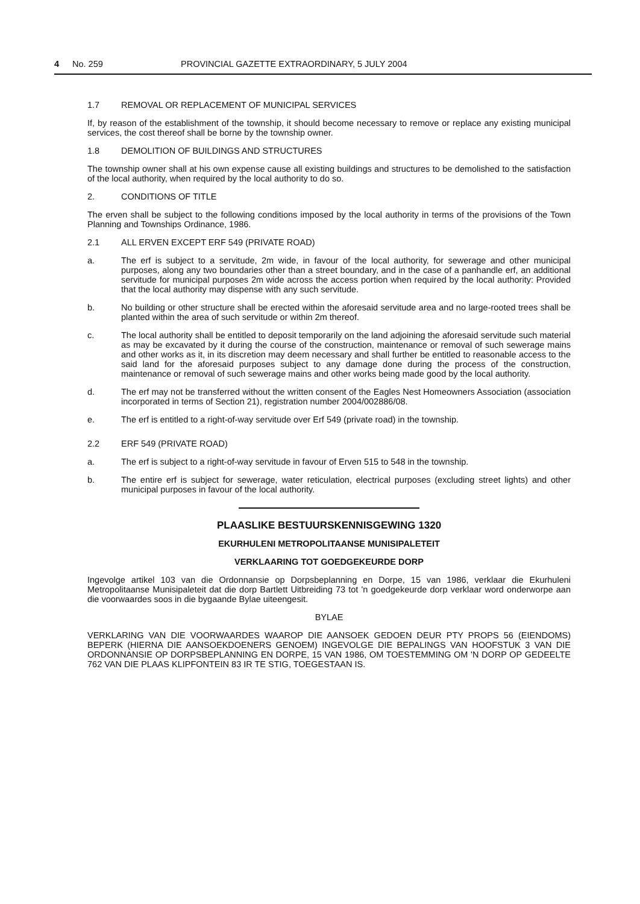4 No. 259 PROVINCIAL GAZETTE EXTRAORDINARY, 5 JULY 2004
1.7 REMOVAL OR REPLACEMENT OF MUNICIPAL SERVICES
If, by reason of the establishment of the township, it should become necessary to remove or replace any existing municipal services, the cost thereof shall be borne by the township owner.
1.8 DEMOLITION OF BUILDINGS AND STRUCTURES
The township owner shall at his own expense cause all existing buildings and structures to be demolished to the satisfaction of the local authority, when required by the local authority to do so.
2. CONDITIONS OF TITLE
The erven shall be subject to the following conditions imposed by the local authority in terms of the provisions of the Town Planning and Townships Ordinance, 1986.
2.1 ALL ERVEN EXCEPT ERF 549 (PRIVATE ROAD)
a. The erf is subject to a servitude, 2m wide, in favour of the local authority, for sewerage and other municipal purposes, along any two boundaries other than a street boundary, and in the case of a panhandle erf, an additional servitude for municipal purposes 2m wide across the access portion when required by the local authority: Provided that the local authority may dispense with any such servitude.
b. No building or other structure shall be erected within the aforesaid servitude area and no large-rooted trees shall be planted within the area of such servitude or within 2m thereof.
c. The local authority shall be entitled to deposit temporarily on the land adjoining the aforesaid servitude such material as may be excavated by it during the course of the construction, maintenance or removal of such sewerage mains and other works as it, in its discretion may deem necessary and shall further be entitled to reasonable access to the said land for the aforesaid purposes subject to any damage done during the process of the construction, maintenance or removal of such sewerage mains and other works being made good by the local authority.
d. The erf may not be transferred without the written consent of the Eagles Nest Homeowners Association (association incorporated in terms of Section 21), registration number 2004/002886/08.
e. The erf is entitled to a right-of-way servitude over Erf 549 (private road) in the township.
2.2 ERF 549 (PRIVATE ROAD)
a. The erf is subject to a right-of-way servitude in favour of Erven 515 to 548 in the township.
b. The entire erf is subject for sewerage, water reticulation, electrical purposes (excluding street lights) and other municipal purposes in favour of the local authority.
PLAASLIKE BESTUURSKENNISGEWING 1320
EKURHULENI METROPOLITAANSE MUNISIPALETEIT
VERKLAARING TOT GOEDGEKEURDE DORP
Ingevolge artikel 103 van die Ordonnansie op Dorpsbeplanning en Dorpe, 15 van 1986, verklaar die Ekurhuleni Metropolitaanse Munisipaleteit dat die dorp Bartlett Uitbreiding 73 tot 'n goedgekeurde dorp verklaar word onderworpe aan die voorwaardes soos in die bygaande Bylae uiteengesit.
BYLAE
VERKLARING VAN DIE VOORWAARDES WAAROP DIE AANSOEK GEDOEN DEUR PTY PROPS 56 (EIENDOMS) BEPERK (HIERNA DIE AANSOEKDOENERS GENOEM) INGEVOLGE DIE BEPALINGS VAN HOOFSTUK 3 VAN DIE ORDONNANSIE OP DORPSBEPLANNING EN DORPE, 15 VAN 1986, OM TOESTEMMING OM 'N DORP OP GEDEELTE 762 VAN DIE PLAAS KLIPFONTEIN 83 IR TE STIG, TOEGESTAAN IS.